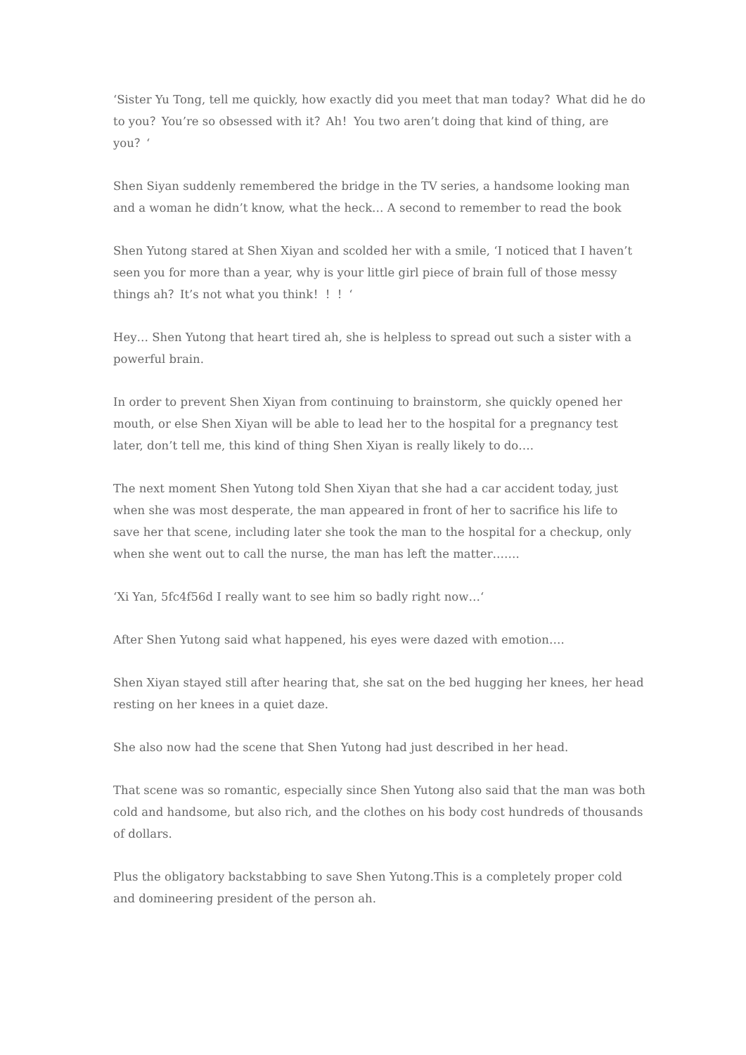‘Sister Yu Tong, tell me quickly, how exactly did you meet that man today？What did he do to you？You’re so obsessed with it？Ah！You two aren’t doing that kind of thing, are you？‘
Shen Siyan suddenly remembered the bridge in the TV series, a handsome looking man and a woman he didn’t know, what the heck… A second to remember to read the book
Shen Yutong stared at Shen Xiyan and scolded her with a smile, ‘I noticed that I haven’t seen you for more than a year, why is your little girl piece of brain full of those messy things ah？It’s not what you think！！！‘
Hey… Shen Yutong that heart tired ah, she is helpless to spread out such a sister with a powerful brain.
In order to prevent Shen Xiyan from continuing to brainstorm, she quickly opened her mouth, or else Shen Xiyan will be able to lead her to the hospital for a pregnancy test later, don’t tell me, this kind of thing Shen Xiyan is really likely to do….
The next moment Shen Yutong told Shen Xiyan that she had a car accident today, just when she was most desperate, the man appeared in front of her to sacrifice his life to save her that scene, including later she took the man to the hospital for a checkup, only when she went out to call the nurse, the man has left the matter…….
‘Xi Yan, 5fc4f56d I really want to see him so badly right now…‘
After Shen Yutong said what happened, his eyes were dazed with emotion….
Shen Xiyan stayed still after hearing that, she sat on the bed hugging her knees, her head resting on her knees in a quiet daze.
She also now had the scene that Shen Yutong had just described in her head.
That scene was so romantic, especially since Shen Yutong also said that the man was both cold and handsome, but also rich, and the clothes on his body cost hundreds of thousands of dollars.
Plus the obligatory backstabbing to save Shen Yutong.This is a completely proper cold and domineering president of the person ah.